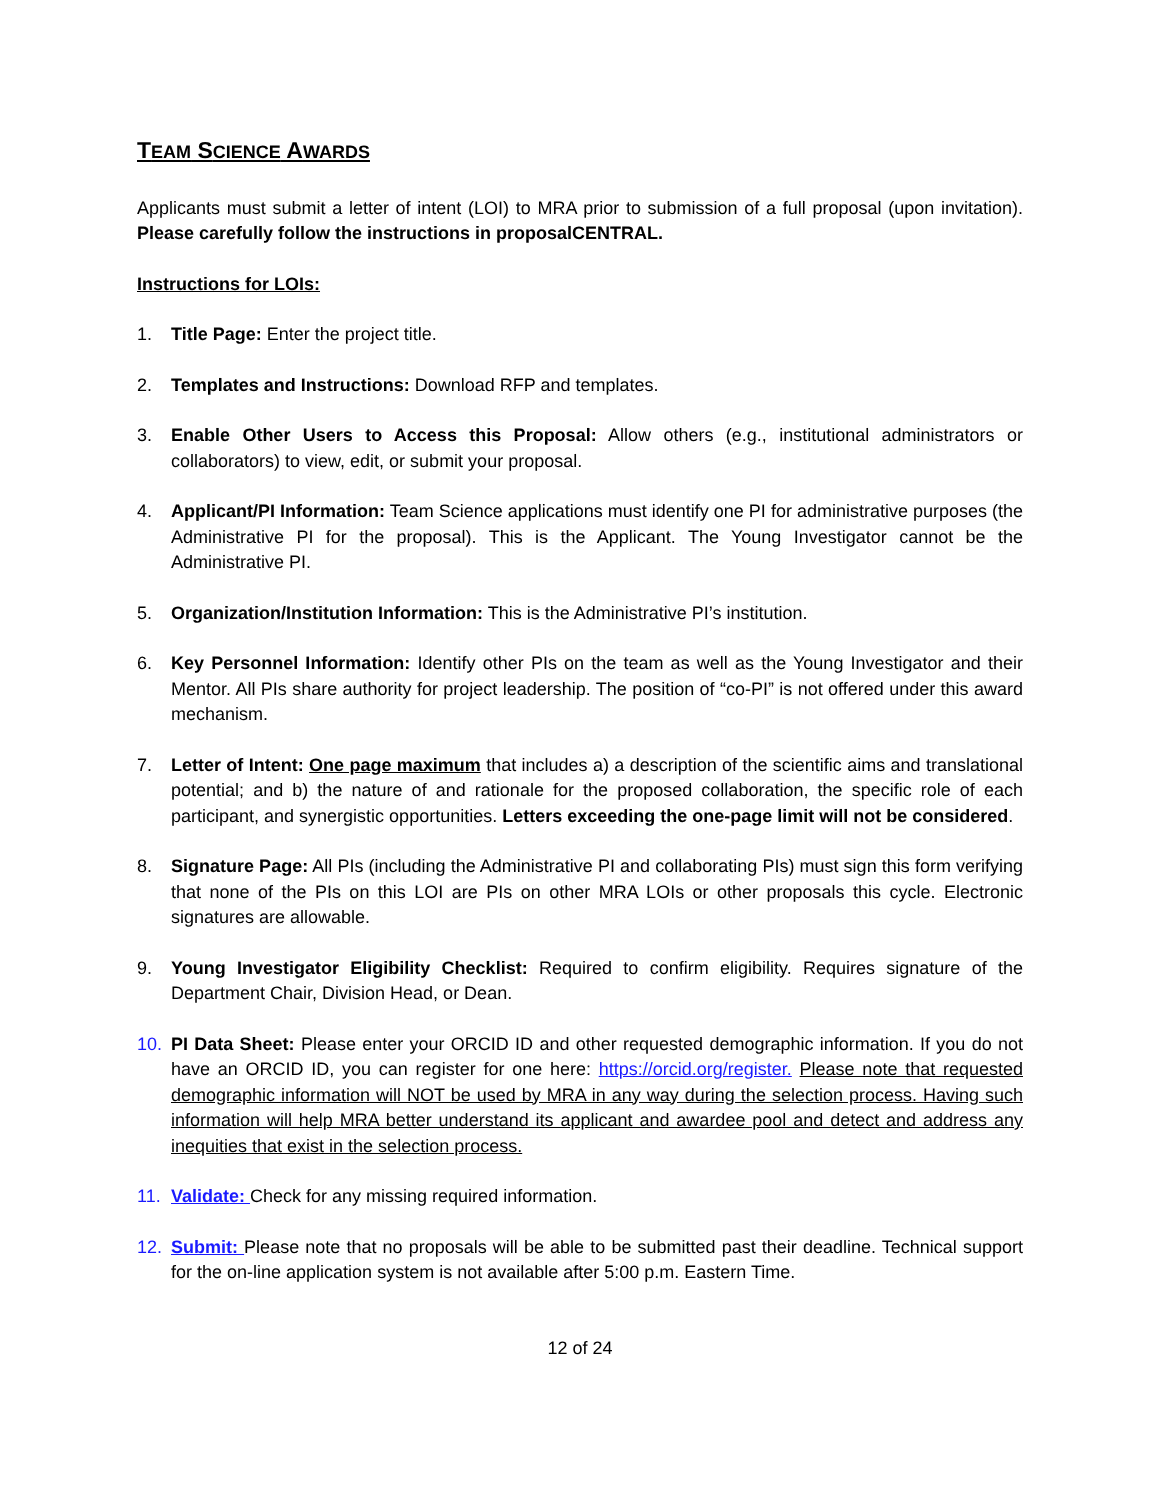TEAM SCIENCE AWARDS
Applicants must submit a letter of intent (LOI) to MRA prior to submission of a full proposal (upon invitation). Please carefully follow the instructions in proposalCENTRAL.
Instructions for LOIs:
1. Title Page: Enter the project title.
2. Templates and Instructions: Download RFP and templates.
3. Enable Other Users to Access this Proposal: Allow others (e.g., institutional administrators or collaborators) to view, edit, or submit your proposal.
4. Applicant/PI Information: Team Science applications must identify one PI for administrative purposes (the Administrative PI for the proposal). This is the Applicant. The Young Investigator cannot be the Administrative PI.
5. Organization/Institution Information: This is the Administrative PI’s institution.
6. Key Personnel Information: Identify other PIs on the team as well as the Young Investigator and their Mentor. All PIs share authority for project leadership. The position of “co-PI” is not offered under this award mechanism.
7. Letter of Intent: One page maximum that includes a) a description of the scientific aims and translational potential; and b) the nature of and rationale for the proposed collaboration, the specific role of each participant, and synergistic opportunities. Letters exceeding the one-page limit will not be considered.
8. Signature Page: All PIs (including the Administrative PI and collaborating PIs) must sign this form verifying that none of the PIs on this LOI are PIs on other MRA LOIs or other proposals this cycle. Electronic signatures are allowable.
9. Young Investigator Eligibility Checklist: Required to confirm eligibility. Requires signature of the Department Chair, Division Head, or Dean.
10. PI Data Sheet: Please enter your ORCID ID and other requested demographic information. If you do not have an ORCID ID, you can register for one here: https://orcid.org/register. Please note that requested demographic information will NOT be used by MRA in any way during the selection process. Having such information will help MRA better understand its applicant and awardee pool and detect and address any inequities that exist in the selection process.
11. Validate: Check for any missing required information.
12. Submit: Please note that no proposals will be able to be submitted past their deadline. Technical support for the on-line application system is not available after 5:00 p.m. Eastern Time.
12 of 24